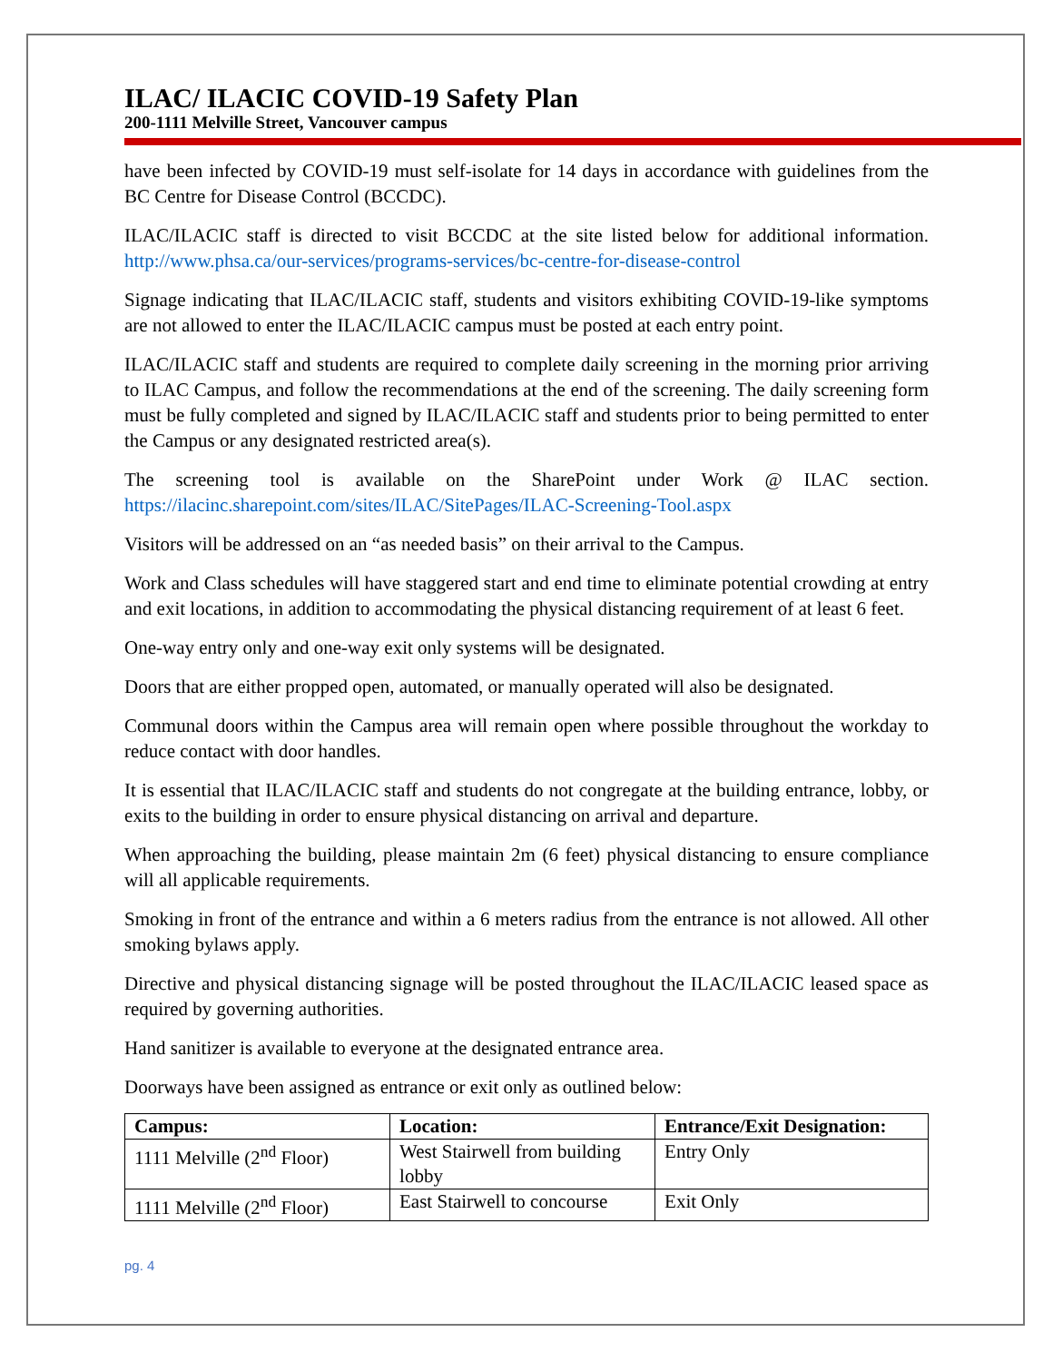ILAC/ ILACIC COVID-19 Safety Plan
200-1111 Melville Street, Vancouver campus
have been infected by COVID-19 must self-isolate for 14 days in accordance with guidelines from the BC Centre for Disease Control (BCCDC).
ILAC/ILACIC staff is directed to visit BCCDC at the site listed below for additional information. http://www.phsa.ca/our-services/programs-services/bc-centre-for-disease-control
Signage indicating that ILAC/ILACIC staff, students and visitors exhibiting COVID-19-like symptoms are not allowed to enter the ILAC/ILACIC campus must be posted at each entry point.
ILAC/ILACIC staff and students are required to complete daily screening in the morning prior arriving to ILAC Campus, and follow the recommendations at the end of the screening. The daily screening form must be fully completed and signed by ILAC/ILACIC staff and students prior to being permitted to enter the Campus or any designated restricted area(s).
The screening tool is available on the SharePoint under Work @ ILAC section. https://ilacinc.sharepoint.com/sites/ILAC/SitePages/ILAC-Screening-Tool.aspx
Visitors will be addressed on an “as needed basis” on their arrival to the Campus.
Work and Class schedules will have staggered start and end time to eliminate potential crowding at entry and exit locations, in addition to accommodating the physical distancing requirement of at least 6 feet.
One-way entry only and one-way exit only systems will be designated.
Doors that are either propped open, automated, or manually operated will also be designated.
Communal doors within the Campus area will remain open where possible throughout the workday to reduce contact with door handles.
It is essential that ILAC/ILACIC staff and students do not congregate at the building entrance, lobby, or exits to the building in order to ensure physical distancing on arrival and departure.
When approaching the building, please maintain 2m (6 feet) physical distancing to ensure compliance will all applicable requirements.
Smoking in front of the entrance and within a 6 meters radius from the entrance is not allowed. All other smoking bylaws apply.
Directive and physical distancing signage will be posted throughout the ILAC/ILACIC leased space as required by governing authorities.
Hand sanitizer is available to everyone at the designated entrance area.
Doorways have been assigned as entrance or exit only as outlined below:
| Campus: | Location: | Entrance/Exit Designation: |
| --- | --- | --- |
| 1111 Melville (2<sup>nd</sup> Floor) | West Stairwell from building lobby | Entry Only |
| 1111 Melville (2<sup>nd</sup> Floor) | East Stairwell to concourse | Exit Only |
pg. 4